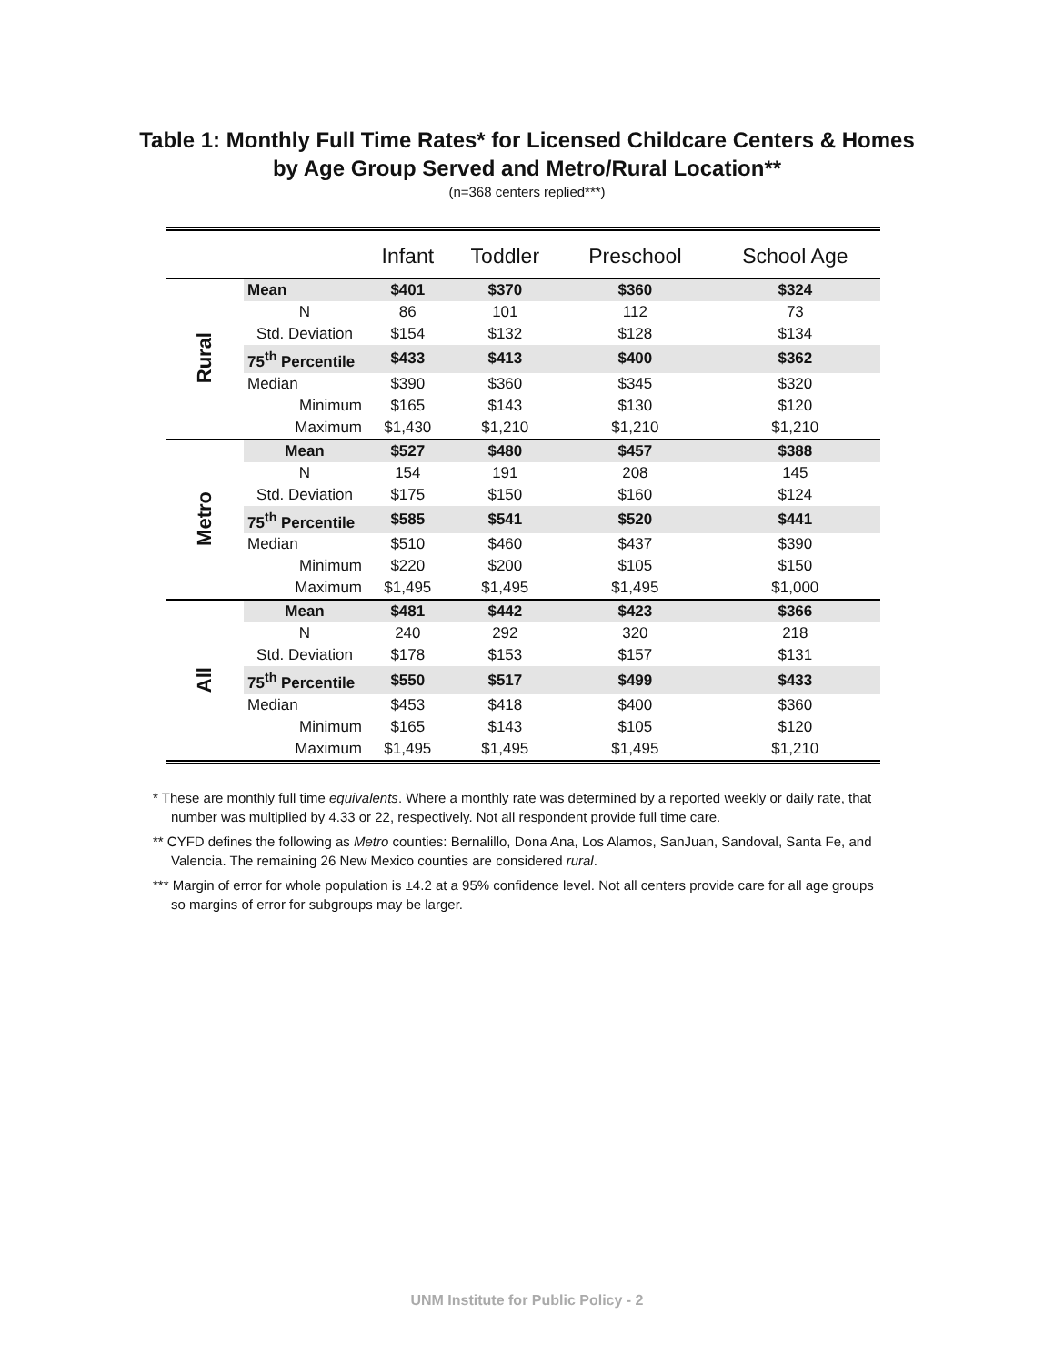Table 1: Monthly Full Time Rates* for Licensed Childcare Centers & Homes
by Age Group Served and Metro/Rural Location**
(n=368 centers replied***)
| | | Infant | Toddler | Preschool | School Age |
| --- | --- | --- | --- | --- | --- |
| Rural | Mean | $401 | $370 | $360 | $324 |
| | N | 86 | 101 | 112 | 73 |
| | Std. Deviation | $154 | $132 | $128 | $134 |
| | 75<sup>th</sup> Percentile | $433 | $413 | $400 | $362 |
| | Median | $390 | $360 | $345 | $320 |
| | Minimum | $165 | $143 | $130 | $120 |
| | Maximum | $1,430 | $1,210 | $1,210 | $1,210 |
| Metro | Mean | $527 | $480 | $457 | $388 |
| | N | 154 | 191 | 208 | 145 |
| | Std. Deviation | $175 | $150 | $160 | $124 |
| | 75<sup>th</sup> Percentile | $585 | $541 | $520 | $441 |
| | Median | $510 | $460 | $437 | $390 |
| | Minimum | $220 | $200 | $105 | $150 |
| | Maximum | $1,495 | $1,495 | $1,495 | $1,000 |
| All | Mean | $481 | $442 | $423 | $366 |
| | N | 240 | 292 | 320 | 218 |
| | Std. Deviation | $178 | $153 | $157 | $131 |
| | 75<sup>th</sup> Percentile | $550 | $517 | $499 | $433 |
| | Median | $453 | $418 | $400 | $360 |
| | Minimum | $165 | $143 | $105 | $120 |
| | Maximum | $1,495 | $1,495 | $1,495 | $1,210 |
* These are monthly full time equivalents. Where a monthly rate was determined by a reported weekly or daily rate, that number was multiplied by 4.33 or 22, respectively. Not all respondent provide full time care.
** CYFD defines the following as Metro counties: Bernalillo, Dona Ana, Los Alamos, SanJuan, Sandoval, Santa Fe, and Valencia. The remaining 26 New Mexico counties are considered rural.
*** Margin of error for whole population is ±4.2 at a 95% confidence level. Not all centers provide care for all age groups so margins of error for subgroups may be larger.
UNM Institute for Public Policy - 2